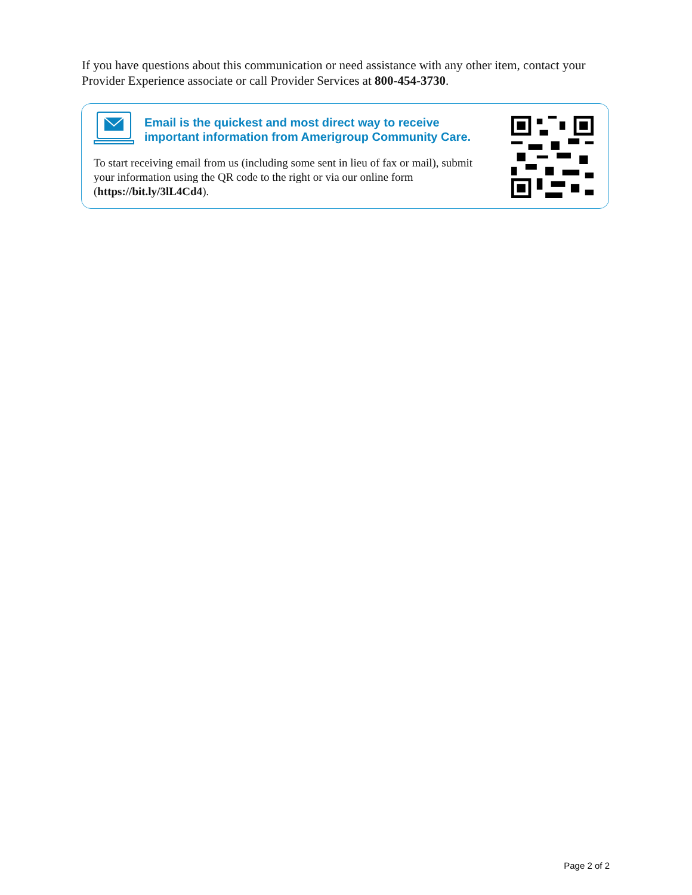If you have questions about this communication or need assistance with any other item, contact your Provider Experience associate or call Provider Services at 800-454-3730.
Email is the quickest and most direct way to receive
important information from Amerigroup Community Care.
To start receiving email from us (including some sent in lieu of fax or mail), submit your information using the QR code to the right or via our online form (https://bit.ly/3lL4Cd4).
Page 2 of 2